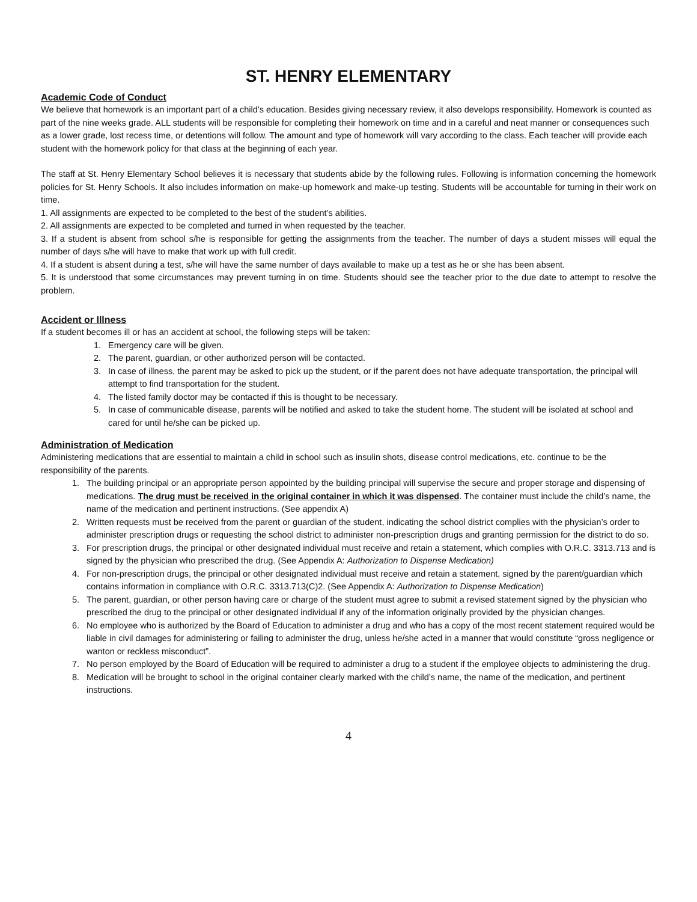ST. HENRY ELEMENTARY
Academic Code of Conduct
We believe that homework is an important part of a child’s education. Besides giving necessary review, it also develops responsibility. Homework is counted as part of the nine weeks grade. ALL students will be responsible for completing their homework on time and in a careful and neat manner or consequences such as a lower grade, lost recess time, or detentions will follow. The amount and type of homework will vary according to the class. Each teacher will provide each student with the homework policy for that class at the beginning of each year.
The staff at St. Henry Elementary School believes it is necessary that students abide by the following rules. Following is information concerning the homework policies for St. Henry Schools. It also includes information on make-up homework and make-up testing. Students will be accountable for turning in their work on time.
1. All assignments are expected to be completed to the best of the student’s abilities.
2. All assignments are expected to be completed and turned in when requested by the teacher.
3. If a student is absent from school s/he is responsible for getting the assignments from the teacher. The number of days a student misses will equal the number of days s/he will have to make that work up with full credit.
4. If a student is absent during a test, s/he will have the same number of days available to make up a test as he or she has been absent.
5. It is understood that some circumstances may prevent turning in on time. Students should see the teacher prior to the due date to attempt to resolve the problem.
Accident or Illness
If a student becomes ill or has an accident at school, the following steps will be taken:
1. Emergency care will be given.
2. The parent, guardian, or other authorized person will be contacted.
3. In case of illness, the parent may be asked to pick up the student, or if the parent does not have adequate transportation, the principal will attempt to find transportation for the student.
4. The listed family doctor may be contacted if this is thought to be necessary.
5. In case of communicable disease, parents will be notified and asked to take the student home. The student will be isolated at school and cared for until he/she can be picked up.
Administration of Medication
Administering medications that are essential to maintain a child in school such as insulin shots, disease control medications, etc. continue to be the responsibility of the parents.
1. The building principal or an appropriate person appointed by the building principal will supervise the secure and proper storage and dispensing of medications. The drug must be received in the original container in which it was dispensed. The container must include the child’s name, the name of the medication and pertinent instructions. (See appendix A)
2. Written requests must be received from the parent or guardian of the student, indicating the school district complies with the physician’s order to administer prescription drugs or requesting the school district to administer non-prescription drugs and granting permission for the district to do so.
3. For prescription drugs, the principal or other designated individual must receive and retain a statement, which complies with O.R.C. 3313.713 and is signed by the physician who prescribed the drug. (See Appendix A: Authorization to Dispense Medication)
4. For non-prescription drugs, the principal or other designated individual must receive and retain a statement, signed by the parent/guardian which contains information in compliance with O.R.C. 3313.713(C)2. (See Appendix A: Authorization to Dispense Medication)
5. The parent, guardian, or other person having care or charge of the student must agree to submit a revised statement signed by the physician who prescribed the drug to the principal or other designated individual if any of the information originally provided by the physician changes.
6. No employee who is authorized by the Board of Education to administer a drug and who has a copy of the most recent statement required would be liable in civil damages for administering or failing to administer the drug, unless he/she acted in a manner that would constitute “gross negligence or wanton or reckless misconduct”.
7. No person employed by the Board of Education will be required to administer a drug to a student if the employee objects to administering the drug.
8. Medication will be brought to school in the original container clearly marked with the child’s name, the name of the medication, and pertinent instructions.
4